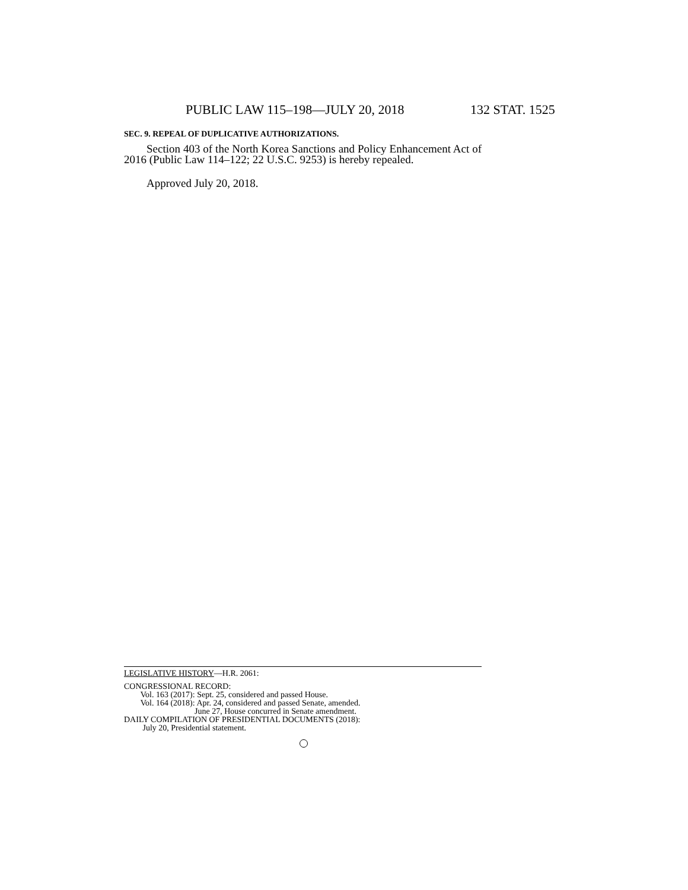PUBLIC LAW 115–198—JULY 20, 2018 132 STAT. 1525
SEC. 9. REPEAL OF DUPLICATIVE AUTHORIZATIONS.
Section 403 of the North Korea Sanctions and Policy Enhancement Act of 2016 (Public Law 114–122; 22 U.S.C. 9253) is hereby repealed.
Approved July 20, 2018.
LEGISLATIVE HISTORY—H.R. 2061:
CONGRESSIONAL RECORD:
Vol. 163 (2017): Sept. 25, considered and passed House.
Vol. 164 (2018): Apr. 24, considered and passed Senate, amended.
June 27, House concurred in Senate amendment.
DAILY COMPILATION OF PRESIDENTIAL DOCUMENTS (2018):
July 20, Presidential statement.